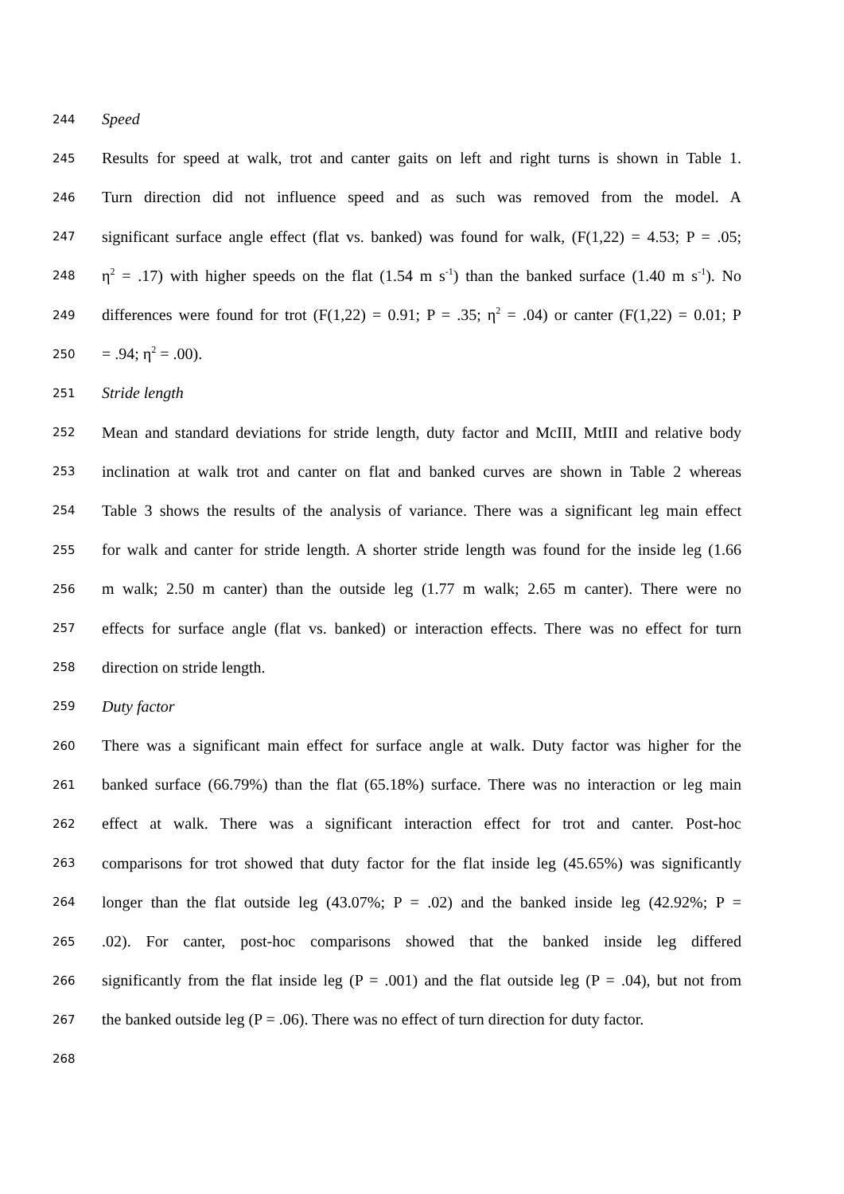244 Speed
245 Results for speed at walk, trot and canter gaits on left and right turns is shown in Table 1.
246 Turn direction did not influence speed and as such was removed from the model. A
247 significant surface angle effect (flat vs. banked) was found for walk, (F(1,22) = 4.53; P = .05;
248 η<sup>2</sup> = .17) with higher speeds on the flat (1.54 m s<sup>-1</sup>) than the banked surface (1.40 m s<sup>-1</sup>). No
249 differences were found for trot (F(1,22) = 0.91; P = .35; η<sup>2</sup> = .04) or canter (F(1,22) = 0.01; P
250 = .94; η<sup>2</sup> = .00).
251 Stride length
252 Mean and standard deviations for stride length, duty factor and McIII, MtIII and relative body
253 inclination at walk trot and canter on flat and banked curves are shown in Table 2 whereas
254 Table 3 shows the results of the analysis of variance. There was a significant leg main effect
255 for walk and canter for stride length. A shorter stride length was found for the inside leg (1.66
256 m walk; 2.50 m canter) than the outside leg (1.77 m walk; 2.65 m canter). There were no
257 effects for surface angle (flat vs. banked) or interaction effects. There was no effect for turn
258 direction on stride length.
259 Duty factor
260 There was a significant main effect for surface angle at walk. Duty factor was higher for the
261 banked surface (66.79%) than the flat (65.18%) surface. There was no interaction or leg main
262 effect at walk. There was a significant interaction effect for trot and canter. Post-hoc
263 comparisons for trot showed that duty factor for the flat inside leg (45.65%) was significantly
264 longer than the flat outside leg (43.07%; P = .02) and the banked inside leg (42.92%; P =
265.02). For canter, post-hoc comparisons showed that the banked inside leg differed
266 significantly from the flat inside leg (P = .001) and the flat outside leg (P = .04), but not from
267 the banked outside leg (P = .06). There was no effect of turn direction for duty factor.
268